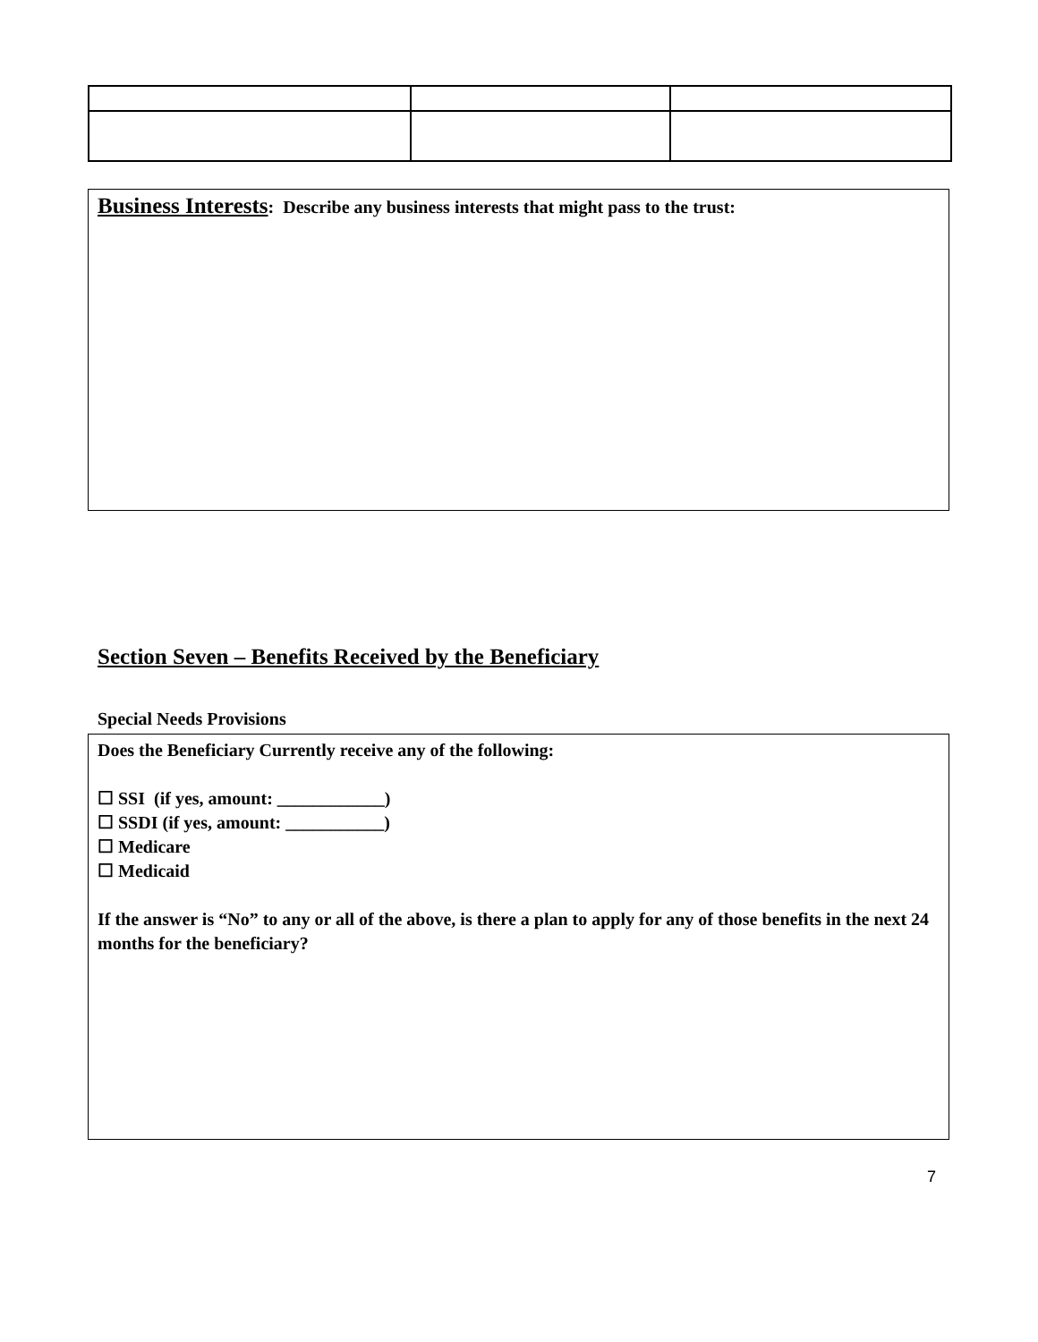Business Interests: Describe any business interests that might pass to the trust:
Section Seven – Benefits Received by the Beneficiary
Special Needs Provisions
Does the Beneficiary Currently receive any of the following:
☐ SSI (if yes, amount: ____________)
☐ SSDI (if yes, amount: ___________)
☐ Medicare
☐ Medicaid
If the answer is “No” to any or all of the above, is there a plan to apply for any of those benefits in the next 24 months for the beneficiary?
7